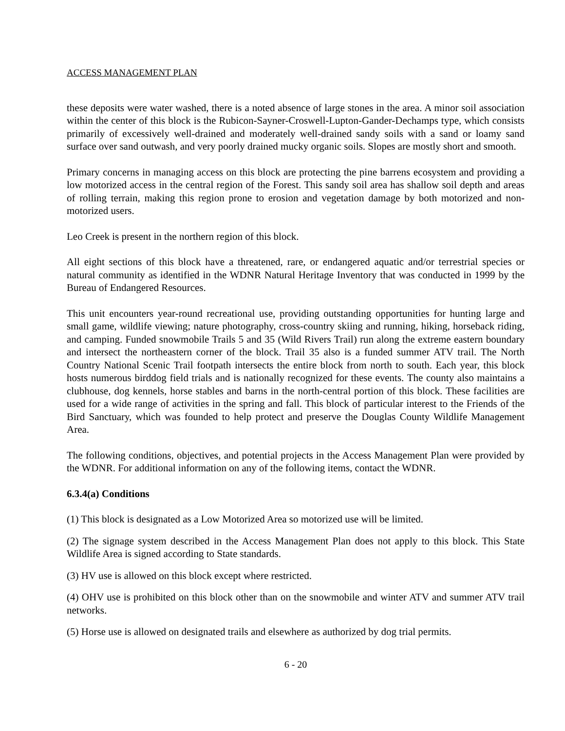ACCESS MANAGEMENT PLAN
these deposits were water washed, there is a noted absence of large stones in the area. A minor soil association within the center of this block is the Rubicon-Sayner-Croswell-Lupton-Gander-Dechamps type, which consists primarily of excessively well-drained and moderately well-drained sandy soils with a sand or loamy sand surface over sand outwash, and very poorly drained mucky organic soils. Slopes are mostly short and smooth.
Primary concerns in managing access on this block are protecting the pine barrens ecosystem and providing a low motorized access in the central region of the Forest. This sandy soil area has shallow soil depth and areas of rolling terrain, making this region prone to erosion and vegetation damage by both motorized and non-motorized users.
Leo Creek is present in the northern region of this block.
All eight sections of this block have a threatened, rare, or endangered aquatic and/or terrestrial species or natural community as identified in the WDNR Natural Heritage Inventory that was conducted in 1999 by the Bureau of Endangered Resources.
This unit encounters year-round recreational use, providing outstanding opportunities for hunting large and small game, wildlife viewing; nature photography, cross-country skiing and running, hiking, horseback riding, and camping. Funded snowmobile Trails 5 and 35 (Wild Rivers Trail) run along the extreme eastern boundary and intersect the northeastern corner of the block. Trail 35 also is a funded summer ATV trail. The North Country National Scenic Trail footpath intersects the entire block from north to south. Each year, this block hosts numerous birddog field trials and is nationally recognized for these events. The county also maintains a clubhouse, dog kennels, horse stables and barns in the north-central portion of this block. These facilities are used for a wide range of activities in the spring and fall. This block of particular interest to the Friends of the Bird Sanctuary, which was founded to help protect and preserve the Douglas County Wildlife Management Area.
The following conditions, objectives, and potential projects in the Access Management Plan were provided by the WDNR. For additional information on any of the following items, contact the WDNR.
6.3.4(a) Conditions
(1) This block is designated as a Low Motorized Area so motorized use will be limited.
(2) The signage system described in the Access Management Plan does not apply to this block. This State Wildlife Area is signed according to State standards.
(3) HV use is allowed on this block except where restricted.
(4) OHV use is prohibited on this block other than on the snowmobile and winter ATV and summer ATV trail networks.
(5) Horse use is allowed on designated trails and elsewhere as authorized by dog trial permits.
6 - 20